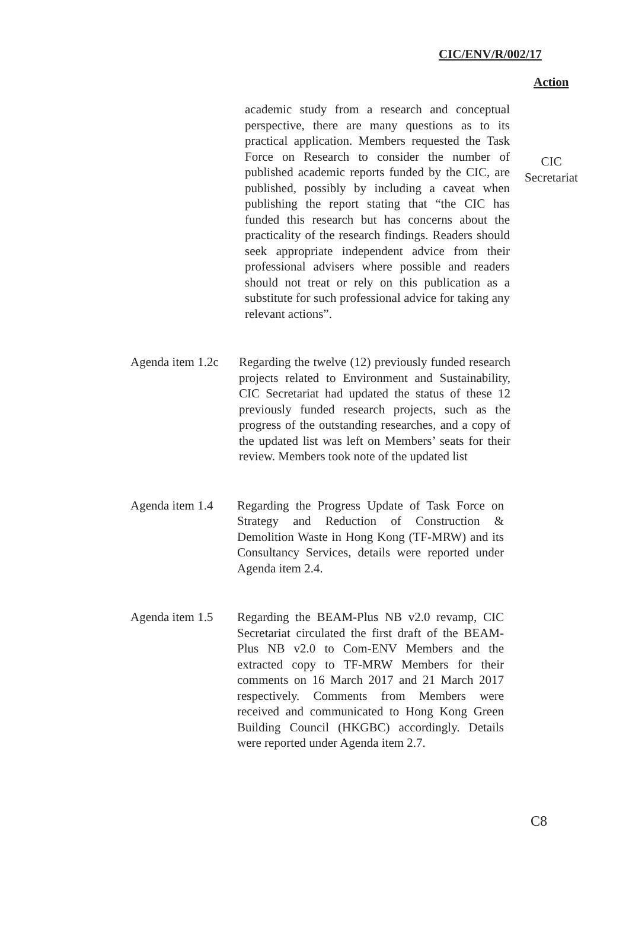CIC/ENV/R/002/17
Action
academic study from a research and conceptual perspective, there are many questions as to its practical application. Members requested the Task Force on Research to consider the number of published academic reports funded by the CIC, are published, possibly by including a caveat when publishing the report stating that “the CIC has funded this research but has concerns about the practicality of the research findings. Readers should seek appropriate independent advice from their professional advisers where possible and readers should not treat or rely on this publication as a substitute for such professional advice for taking any relevant actions”.
CIC
Secretariat
Agenda item 1.2c
Regarding the twelve (12) previously funded research projects related to Environment and Sustainability, CIC Secretariat had updated the status of these 12 previously funded research projects, such as the progress of the outstanding researches, and a copy of the updated list was left on Members’ seats for their review. Members took note of the updated list
Agenda item 1.4
Regarding the Progress Update of Task Force on Strategy and Reduction of Construction & Demolition Waste in Hong Kong (TF-MRW) and its Consultancy Services, details were reported under Agenda item 2.4.
Agenda item 1.5
Regarding the BEAM-Plus NB v2.0 revamp, CIC Secretariat circulated the first draft of the BEAM-Plus NB v2.0 to Com-ENV Members and the extracted copy to TF-MRW Members for their comments on 16 March 2017 and 21 March 2017 respectively. Comments from Members were received and communicated to Hong Kong Green Building Council (HKGBC) accordingly. Details were reported under Agenda item 2.7.
C8